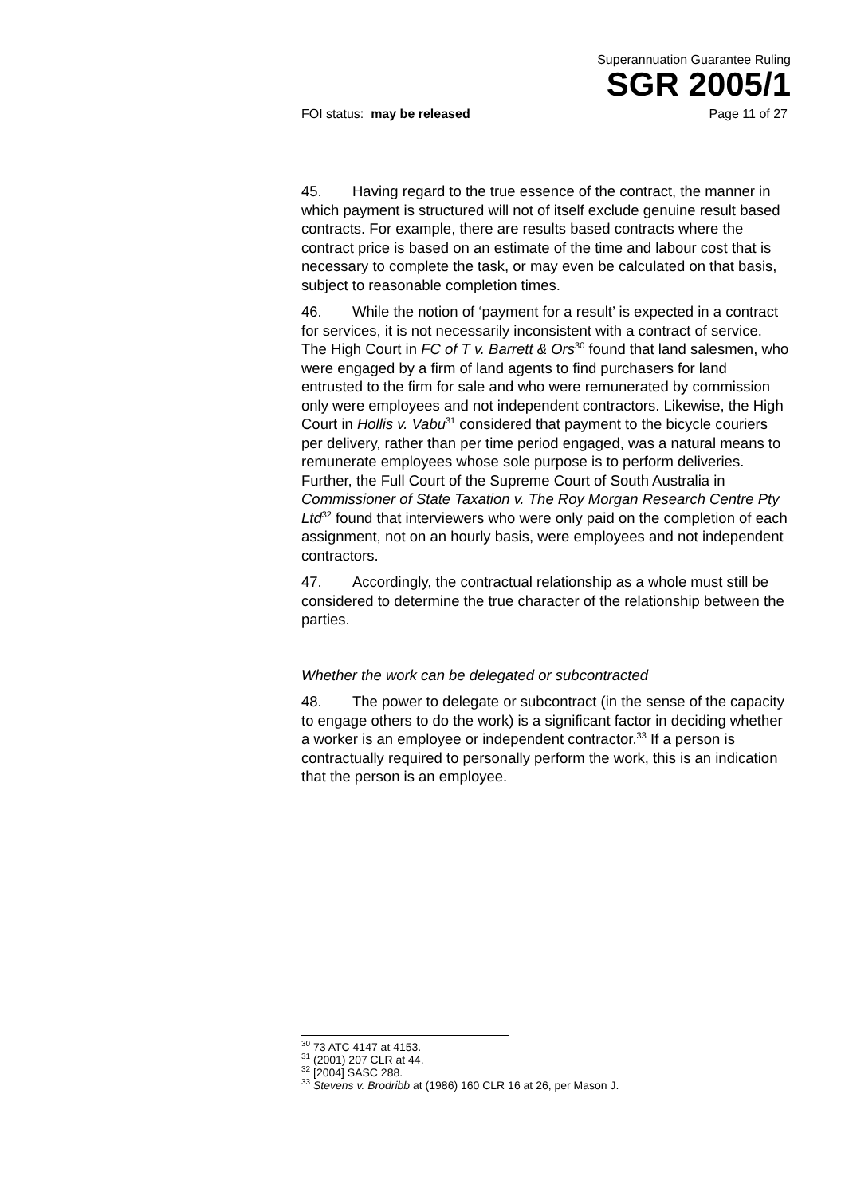Superannuation Guarantee Ruling
SGR 2005/1
FOI status: may be released Page 11 of 27
45. Having regard to the true essence of the contract, the manner in which payment is structured will not of itself exclude genuine result based contracts. For example, there are results based contracts where the contract price is based on an estimate of the time and labour cost that is necessary to complete the task, or may even be calculated on that basis, subject to reasonable completion times.
46. While the notion of ‘payment for a result’ is expected in a contract for services, it is not necessarily inconsistent with a contract of service. The High Court in FC of T v. Barrett & Ors<sup>30</sup> found that land salesmen, who were engaged by a firm of land agents to find purchasers for land entrusted to the firm for sale and who were remunerated by commission only were employees and not independent contractors. Likewise, the High Court in Hollis v. Vabu<sup>31</sup> considered that payment to the bicycle couriers per delivery, rather than per time period engaged, was a natural means to remunerate employees whose sole purpose is to perform deliveries. Further, the Full Court of the Supreme Court of South Australia in Commissioner of State Taxation v. The Roy Morgan Research Centre Pty Ltd<sup>32</sup> found that interviewers who were only paid on the completion of each assignment, not on an hourly basis, were employees and not independent contractors.
47. Accordingly, the contractual relationship as a whole must still be considered to determine the true character of the relationship between the parties.
Whether the work can be delegated or subcontracted
48. The power to delegate or subcontract (in the sense of the capacity to engage others to do the work) is a significant factor in deciding whether a worker is an employee or independent contractor.<sup>33</sup> If a person is contractually required to personally perform the work, this is an indication that the person is an employee.
<sup>30</sup> 73 ATC 4147 at 4153.
<sup>31</sup> (2001) 207 CLR at 44.
<sup>32</sup> [2004] SASC 288.
<sup>33</sup> Stevens v. Brodribb at (1986) 160 CLR 16 at 26, per Mason J.